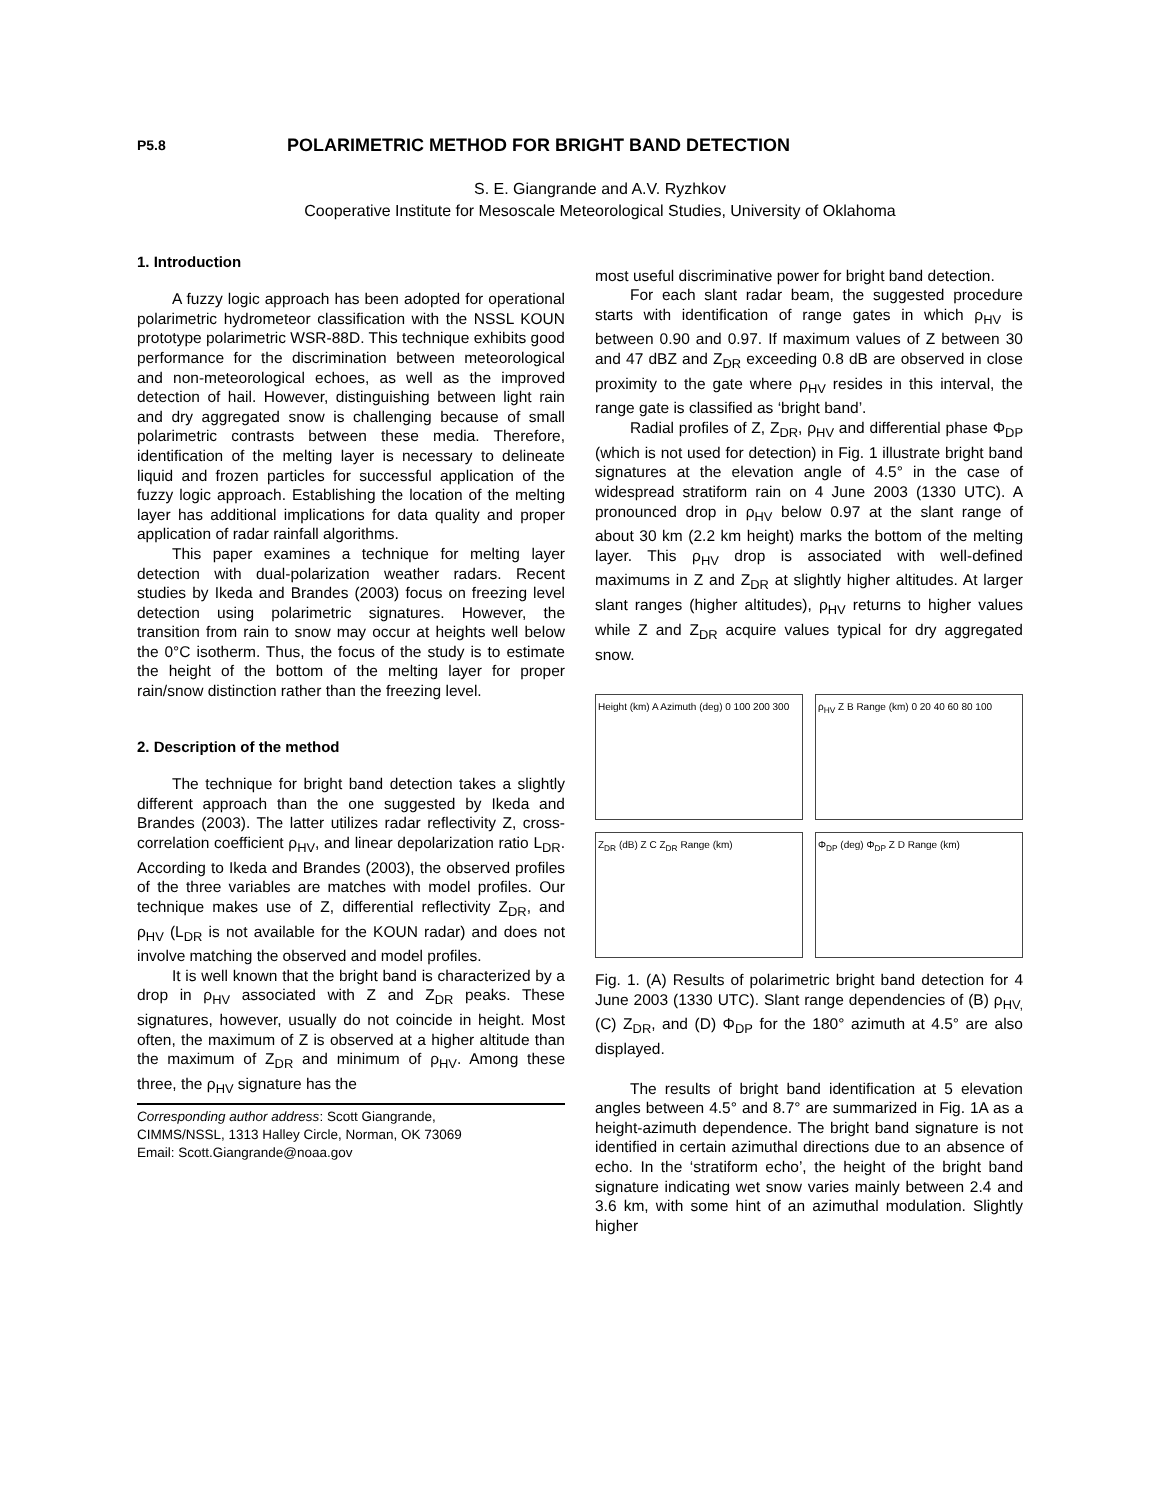P5.8 POLARIMETRIC METHOD FOR BRIGHT BAND DETECTION
S. E. Giangrande and A.V. Ryzhkov
Cooperative Institute for Mesoscale Meteorological Studies, University of Oklahoma
1. Introduction
A fuzzy logic approach has been adopted for operational polarimetric hydrometeor classification with the NSSL KOUN prototype polarimetric WSR-88D. This technique exhibits good performance for the discrimination between meteorological and non-meteorological echoes, as well as the improved detection of hail. However, distinguishing between light rain and dry aggregated snow is challenging because of small polarimetric contrasts between these media. Therefore, identification of the melting layer is necessary to delineate liquid and frozen particles for successful application of the fuzzy logic approach. Establishing the location of the melting layer has additional implications for data quality and proper application of radar rainfall algorithms.
This paper examines a technique for melting layer detection with dual-polarization weather radars. Recent studies by Ikeda and Brandes (2003) focus on freezing level detection using polarimetric signatures. However, the transition from rain to snow may occur at heights well below the 0°C isotherm. Thus, the focus of the study is to estimate the height of the bottom of the melting layer for proper rain/snow distinction rather than the freezing level.
2. Description of the method
The technique for bright band detection takes a slightly different approach than the one suggested by Ikeda and Brandes (2003). The latter utilizes radar reflectivity Z, cross-correlation coefficient ρ<sub>HV</sub>, and linear depolarization ratio L<sub>DR</sub>. According to Ikeda and Brandes (2003), the observed profiles of the three variables are matches with model profiles. Our technique makes use of Z, differential reflectivity Z<sub>DR</sub>, and ρ<sub>HV</sub> (L<sub>DR</sub> is not available for the KOUN radar) and does not involve matching the observed and model profiles.
It is well known that the bright band is characterized by a drop in ρ<sub>HV</sub> associated with Z and Z<sub>DR</sub> peaks. These signatures, however, usually do not coincide in height. Most often, the maximum of Z is observed at a higher altitude than the maximum of Z<sub>DR</sub> and minimum of ρ<sub>HV</sub>. Among these three, the ρ<sub>HV</sub> signature has the
Corresponding author address: Scott Giangrande,
CIMMS/NSSL, 1313 Halley Circle, Norman, OK 73069
Email: Scott.Giangrande@noaa.gov
most useful discriminative power for bright band detection.
For each slant radar beam, the suggested procedure starts with identification of range gates in which ρ<sub>HV</sub> is between 0.90 and 0.97. If maximum values of Z between 30 and 47 dBZ and Z<sub>DR</sub> exceeding 0.8 dB are observed in close proximity to the gate where ρ<sub>HV</sub> resides in this interval, the range gate is classified as ‘bright band’.
Radial profiles of Z, Z<sub>DR</sub>, ρ<sub>HV</sub> and differential phase Φ<sub>DP</sub> (which is not used for detection) in Fig. 1 illustrate bright band signatures at the elevation angle of 4.5° in the case of widespread stratiform rain on 4 June 2003 (1330 UTC). A pronounced drop in ρ<sub>HV</sub> below 0.97 at the slant range of about 30 km (2.2 km height) marks the bottom of the melting layer. This ρ<sub>HV</sub> drop is associated with well-defined maximums in Z and Z<sub>DR</sub> at slightly higher altitudes. At larger slant ranges (higher altitudes), ρ<sub>HV</sub> returns to higher values while Z and Z<sub>DR</sub> acquire values typical for dry aggregated snow.
Height (km) A Azimuth (deg) 0 100 200 300
ρ<sub>HV</sub> Z B Range (km) 0 20 40 60 80 100
Z<sub>DR</sub> (dB) Z C Z<sub>DR</sub> Range (km)
Φ<sub>DP</sub> (deg) Φ<sub>DP</sub> Z D Range (km)
Fig. 1. (A) Results of polarimetric bright band detection for 4 June 2003 (1330 UTC). Slant range dependencies of (B) ρ<sub>HV,</sub> (C) Z<sub>DR</sub>, and (D) Φ<sub>DP</sub> for the 180° azimuth at 4.5° are also displayed.
The results of bright band identification at 5 elevation angles between 4.5° and 8.7° are summarized in Fig. 1A as a height-azimuth dependence. The bright band signature is not identified in certain azimuthal directions due to an absence of echo. In the ‘stratiform echo’, the height of the bright band signature indicating wet snow varies mainly between 2.4 and 3.6 km, with some hint of an azimuthal modulation. Slightly higher